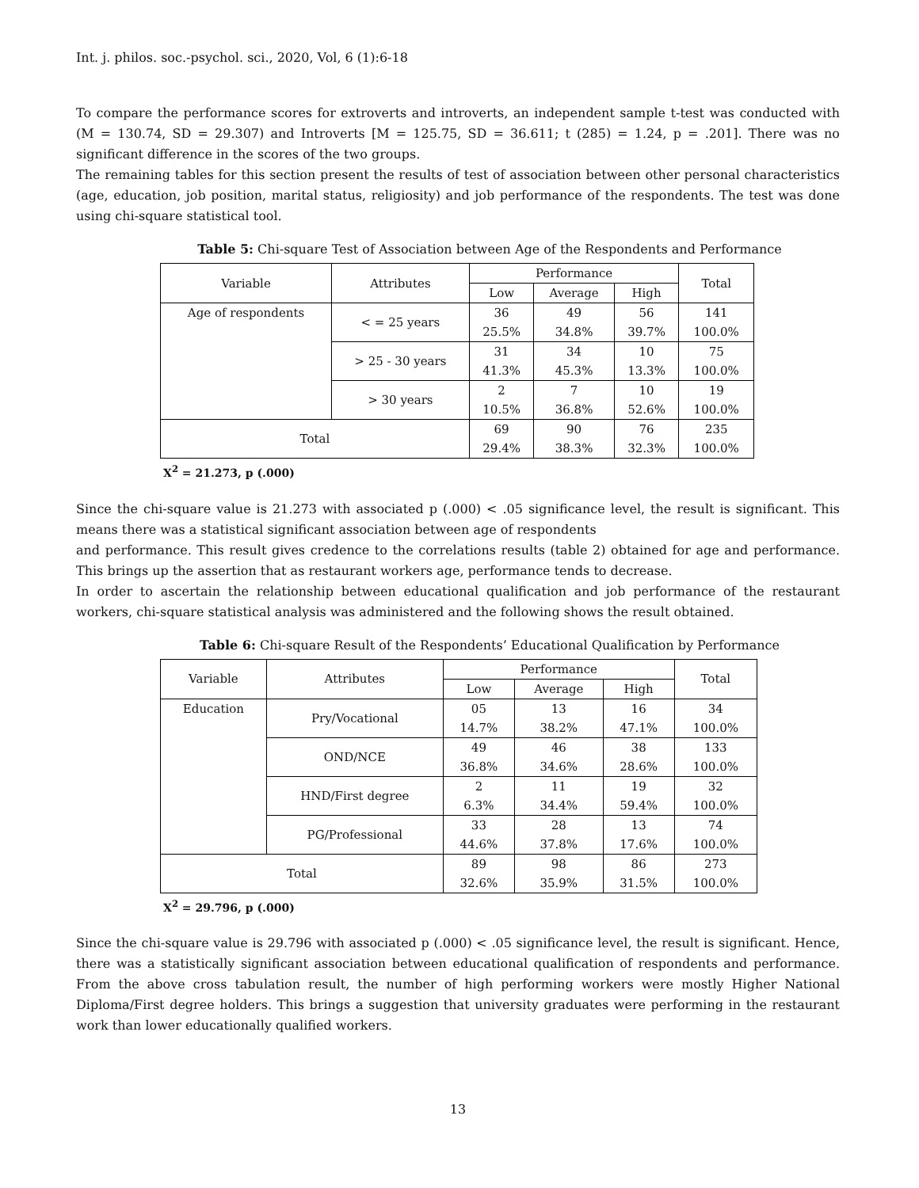Int. j. philos. soc.-psychol. sci., 2020, Vol, 6 (1):6-18
To compare the performance scores for extroverts and introverts, an independent sample t-test was conducted with (M = 130.74, SD = 29.307) and Introverts [M = 125.75, SD = 36.611; t (285) = 1.24, p = .201]. There was no significant difference in the scores of the two groups.
The remaining tables for this section present the results of test of association between other personal characteristics (age, education, job position, marital status, religiosity) and job performance of the respondents. The test was done using chi-square statistical tool.
Table 5: Chi-square Test of Association between Age of the Respondents and Performance
| Variable | Attributes | Performance | | | Total |
| --- | --- | --- | --- | --- | --- |
| | | Low | Average | High | |
| Age of respondents | < = 25 years | 36 25.5% | 49 34.8% | 56 39.7% | 141 100.0% |
| | > 25 - 30 years | 31 41.3% | 34 45.3% | 10 13.3% | 75 100.0% |
| | > 30 years | 2 10.5% | 7 36.8% | 10 52.6% | 19 100.0% |
| Total | | 69 29.4% | 90 38.3% | 76 32.3% | 235 100.0% |
X<sup>2</sup> = 21.273, p (.000)
Since the chi-square value is 21.273 with associated p (.000) < .05 significance level, the result is significant. This means there was a statistical significant association between age of respondents
and performance. This result gives credence to the correlations results (table 2) obtained for age and performance. This brings up the assertion that as restaurant workers age, performance tends to decrease.
In order to ascertain the relationship between educational qualification and job performance of the restaurant workers, chi-square statistical analysis was administered and the following shows the result obtained.
Table 6: Chi-square Result of the Respondents’ Educational Qualification by Performance
| Variable | Attributes | Performance | | | Total |
| --- | --- | --- | --- | --- | --- |
| | | Low | Average | High | |
| Education | Pry/Vocational | 05 14.7% | 13 38.2% | 16 47.1% | 34 100.0% |
| | OND/NCE | 49 36.8% | 46 34.6% | 38 28.6% | 133 100.0% |
| | HND/First degree | 2 6.3% | 11 34.4% | 19 59.4% | 32 100.0% |
| | PG/Professional | 33 44.6% | 28 37.8% | 13 17.6% | 74 100.0% |
| Total | | 89 32.6% | 98 35.9% | 86 31.5% | 273 100.0% |
X<sup>2</sup> = 29.796, p (.000)
Since the chi-square value is 29.796 with associated p (.000) < .05 significance level, the result is significant. Hence, there was a statistically significant association between educational qualification of respondents and performance. From the above cross tabulation result, the number of high performing workers were mostly Higher National Diploma/First degree holders. This brings a suggestion that university graduates were performing in the restaurant work than lower educationally qualified workers.
13